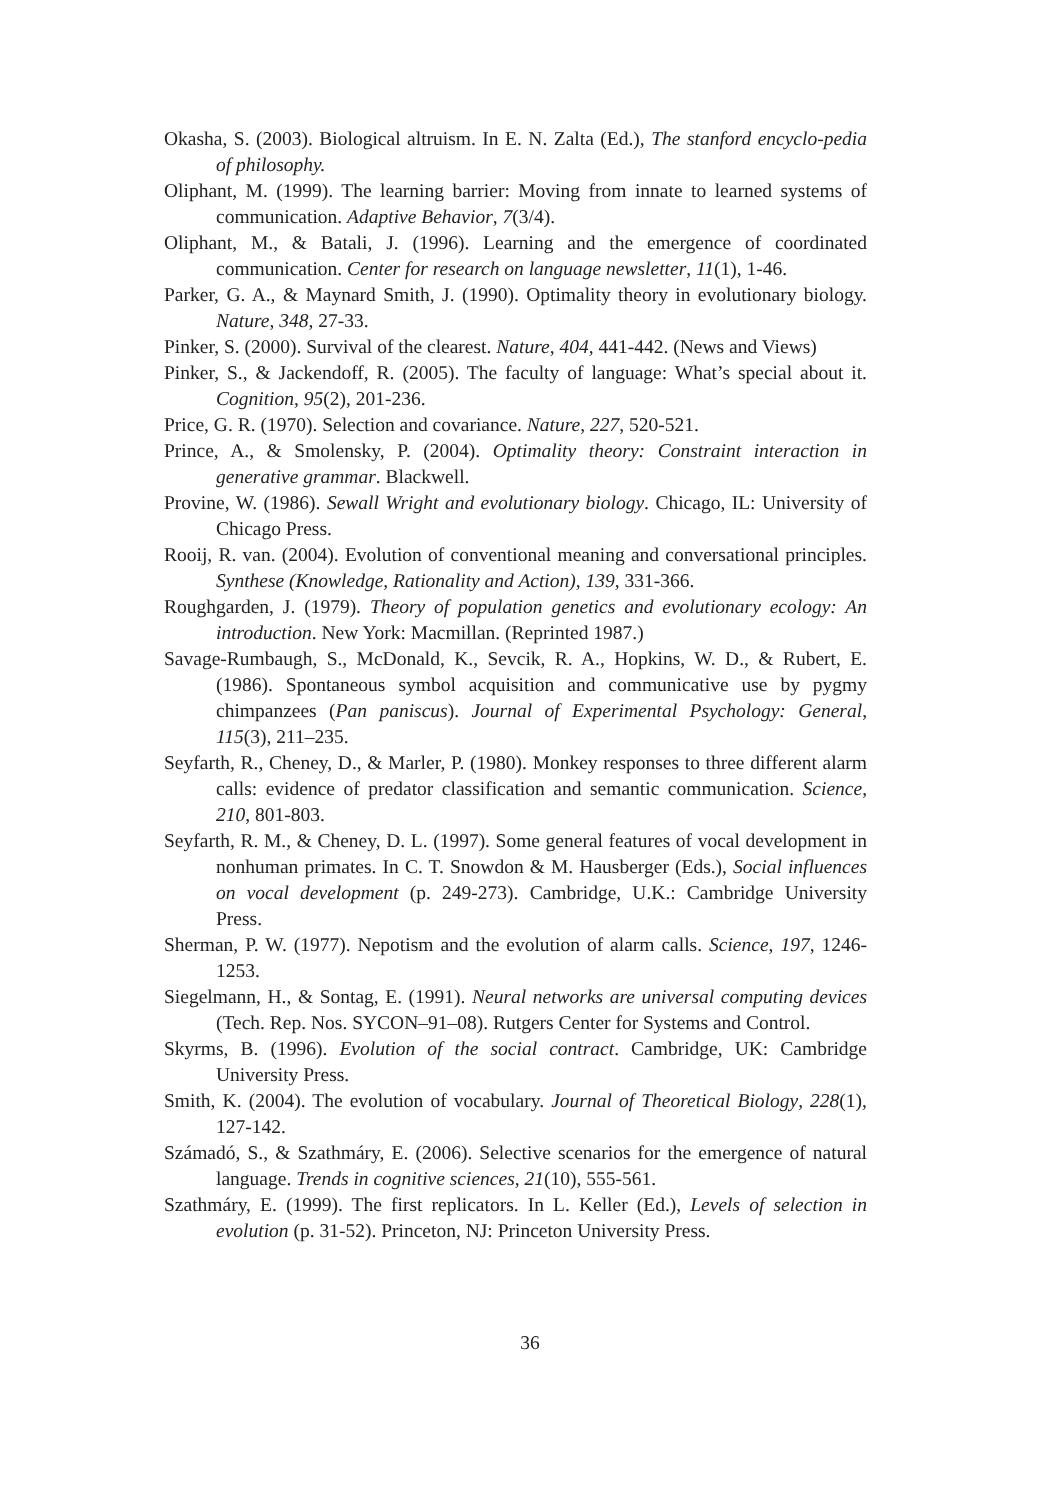Okasha, S. (2003). Biological altruism. In E. N. Zalta (Ed.), The stanford encyclo-pedia of philosophy.
Oliphant, M. (1999). The learning barrier: Moving from innate to learned systems of communication. Adaptive Behavior, 7(3/4).
Oliphant, M., & Batali, J. (1996). Learning and the emergence of coordinated communication. Center for research on language newsletter, 11(1), 1-46.
Parker, G. A., & Maynard Smith, J. (1990). Optimality theory in evolutionary biology. Nature, 348, 27-33.
Pinker, S. (2000). Survival of the clearest. Nature, 404, 441-442. (News and Views)
Pinker, S., & Jackendoff, R. (2005). The faculty of language: What’s special about it. Cognition, 95(2), 201-236.
Price, G. R. (1970). Selection and covariance. Nature, 227, 520-521.
Prince, A., & Smolensky, P. (2004). Optimality theory: Constraint interaction in generative grammar. Blackwell.
Provine, W. (1986). Sewall Wright and evolutionary biology. Chicago, IL: University of Chicago Press.
Rooij, R. van. (2004). Evolution of conventional meaning and conversational principles. Synthese (Knowledge, Rationality and Action), 139, 331-366.
Roughgarden, J. (1979). Theory of population genetics and evolutionary ecology: An introduction. New York: Macmillan. (Reprinted 1987.)
Savage-Rumbaugh, S., McDonald, K., Sevcik, R. A., Hopkins, W. D., & Rubert, E. (1986). Spontaneous symbol acquisition and communicative use by pygmy chimpanzees (Pan paniscus). Journal of Experimental Psychology: General, 115(3), 211–235.
Seyfarth, R., Cheney, D., & Marler, P. (1980). Monkey responses to three different alarm calls: evidence of predator classification and semantic communication. Science, 210, 801-803.
Seyfarth, R. M., & Cheney, D. L. (1997). Some general features of vocal development in nonhuman primates. In C. T. Snowdon & M. Hausberger (Eds.), Social influences on vocal development (p. 249-273). Cambridge, U.K.: Cambridge University Press.
Sherman, P. W. (1977). Nepotism and the evolution of alarm calls. Science, 197, 1246-1253.
Siegelmann, H., & Sontag, E. (1991). Neural networks are universal computing devices (Tech. Rep. Nos. SYCON–91–08). Rutgers Center for Systems and Control.
Skyrms, B. (1996). Evolution of the social contract. Cambridge, UK: Cambridge University Press.
Smith, K. (2004). The evolution of vocabulary. Journal of Theoretical Biology, 228(1), 127-142.
Számadó, S., & Szathmáry, E. (2006). Selective scenarios for the emergence of natural language. Trends in cognitive sciences, 21(10), 555-561.
Szathmáry, E. (1999). The first replicators. In L. Keller (Ed.), Levels of selection in evolution (p. 31-52). Princeton, NJ: Princeton University Press.
36